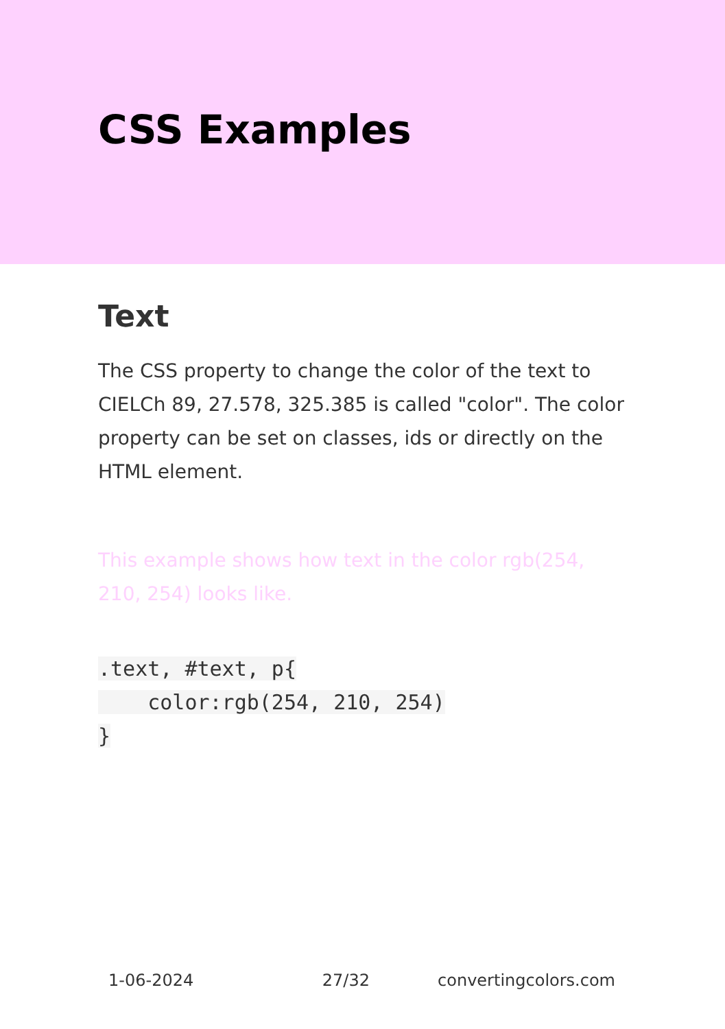CSS Examples
Text
The CSS property to change the color of the text to CIELCh 89, 27.578, 325.385 is called "color". The color property can be set on classes, ids or directly on the HTML element.
This example shows how text in the color rgb(254, 210, 254) looks like.
.text, #text, p{
    color:rgb(254, 210, 254)
}
1-06-2024 27/32 convertingcolors.com